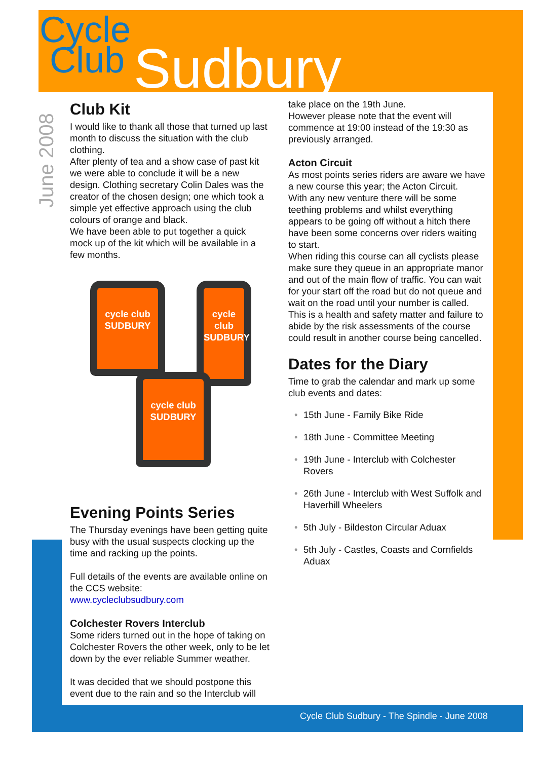Cycle
Club
Sudbury
June 2008
Club Kit
I would like to thank all those that turned up last month to discuss the situation with the club clothing.
After plenty of tea and a show case of past kit we were able to conclude it will be a new design. Clothing secretary Colin Dales was the creator of the chosen design; one which took a simple yet effective approach using the club colours of orange and black.
We have been able to put together a quick mock up of the kit which will be available in a few months.
cycle club
SUDBURY
cycle club
SUDBURY
cycle club
SUDBURY
Evening Points Series
The Thursday evenings have been getting quite busy with the usual suspects clocking up the time and racking up the points.
Full details of the events are available online on the CCS website:
www.cycleclubsudbury.com
Colchester Rovers Interclub
Some riders turned out in the hope of taking on Colchester Rovers the other week, only to be let down by the ever reliable Summer weather.
It was decided that we should postpone this event due to the rain and so the Interclub will
take place on the 19th June.
However please note that the event will commence at 19:00 instead of the 19:30 as previously arranged.
Acton Circuit
As most points series riders are aware we have a new course this year; the Acton Circuit.
With any new venture there will be some teething problems and whilst everything appears to be going off without a hitch there have been some concerns over riders waiting to start.
When riding this course can all cyclists please make sure they queue in an appropriate manor and out of the main flow of traffic. You can wait for your start off the road but do not queue and wait on the road until your number is called.
This is a health and safety matter and failure to abide by the risk assessments of the course could result in another course being cancelled.
Dates for the Diary
Time to grab the calendar and mark up some club events and dates:
• 15th June - Family Bike Ride
• 18th June - Committee Meeting
• 19th June - Interclub with Colchester Rovers
• 26th June - Interclub with West Suffolk and Haverhill Wheelers
• 5th July - Bildeston Circular Aduax
• 5th July - Castles, Coasts and Cornfields Aduax
Cycle Club Sudbury - The Spindle - June 2008